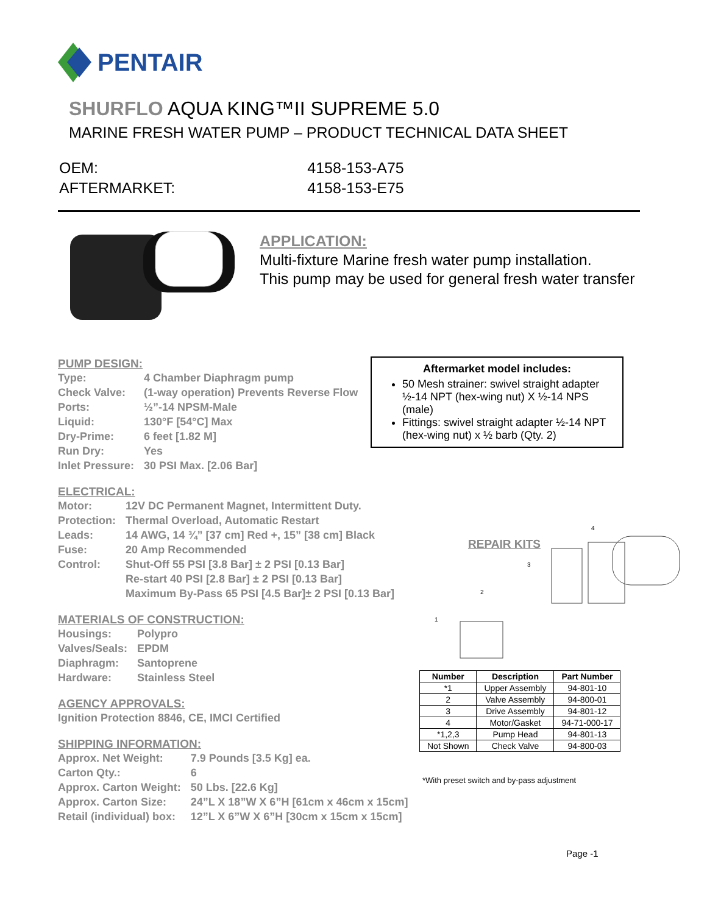PENTAIR
SHURFLO AQUA KING™II SUPREME 5.0
MARINE FRESH WATER PUMP – PRODUCT TECHNICAL DATA SHEET
| OEM: | 4158-153-A75 |
| AFTERMARKET: | 4158-153-E75 |
APPLICATION:
Multi-fixture Marine fresh water pump installation.
This pump may be used for general fresh water transfer
PUMP DESIGN:
| Type: | 4 Chamber Diaphragm pump |
| Check Valve: | (1-way operation) Prevents Reverse Flow |
| Ports: | ½”-14 NPSM-Male |
| Liquid: | 130°F [54°C] Max |
| Dry-Prime: | 6 feet [1.82 M] |
| Run Dry: | Yes |
| Inlet Pressure: | 30 PSI Max. [2.06 Bar] |
ELECTRICAL:
| Motor: | 12V DC Permanent Magnet, Intermittent Duty. |
| Protection: | Thermal Overload, Automatic Restart |
| Leads: | 14 AWG, 14 ¾” [37 cm] Red +, 15” [38 cm] Black |
| Fuse: | 20 Amp Recommended |
| Control: | Shut-Off 55 PSI [3.8 Bar] ± 2 PSI [0.13 Bar] Re-start 40 PSI [2.8 Bar] ± 2 PSI [0.13 Bar] Maximum By-Pass 65 PSI [4.5 Bar]± 2 PSI [0.13 Bar] |
MATERIALS OF CONSTRUCTION:
| Housings: | Polypro |
| Valves/Seals: | EPDM |
| Diaphragm: | Santoprene |
| Hardware: | Stainless Steel |
AGENCY APPROVALS:
| Ignition Protection 8846, CE, IMCI Certified |
SHIPPING INFORMATION:
| Approx. Net Weight: | 7.9 Pounds [3.5 Kg] ea. |
| Carton Qty.: | 6 |
| Approx. Carton Weight: | 50 Lbs. [22.6 Kg] |
| Approx. Carton Size: | 24”L X 18”W X 6”H [61cm x 46cm x 15cm] |
| Retail (individual) box: | 12”L X 6”W X 6”H [30cm x 15cm x 15cm] |
Aftermarket model includes:
50 Mesh strainer: swivel straight adapter ½-14 NPT (hex-wing nut) X ½-14 NPS (male)
Fittings: swivel straight adapter ½-14 NPT (hex-wing nut) x ½ barb (Qty. 2)
1
2
3
4
REPAIR KITS
| Number | Description | Part Number |
| --- | --- | --- |
| *1 | Upper Assembly | 94-801-10 |
| 2 | Valve Assembly | 94-800-01 |
| 3 | Drive Assembly | 94-801-12 |
| 4 | Motor/Gasket | 94-71-000-17 |
| *1,2,3 | Pump Head | 94-801-13 |
| Not Shown | Check Valve | 94-800-03 |
*With preset switch and by-pass adjustment
Page -1